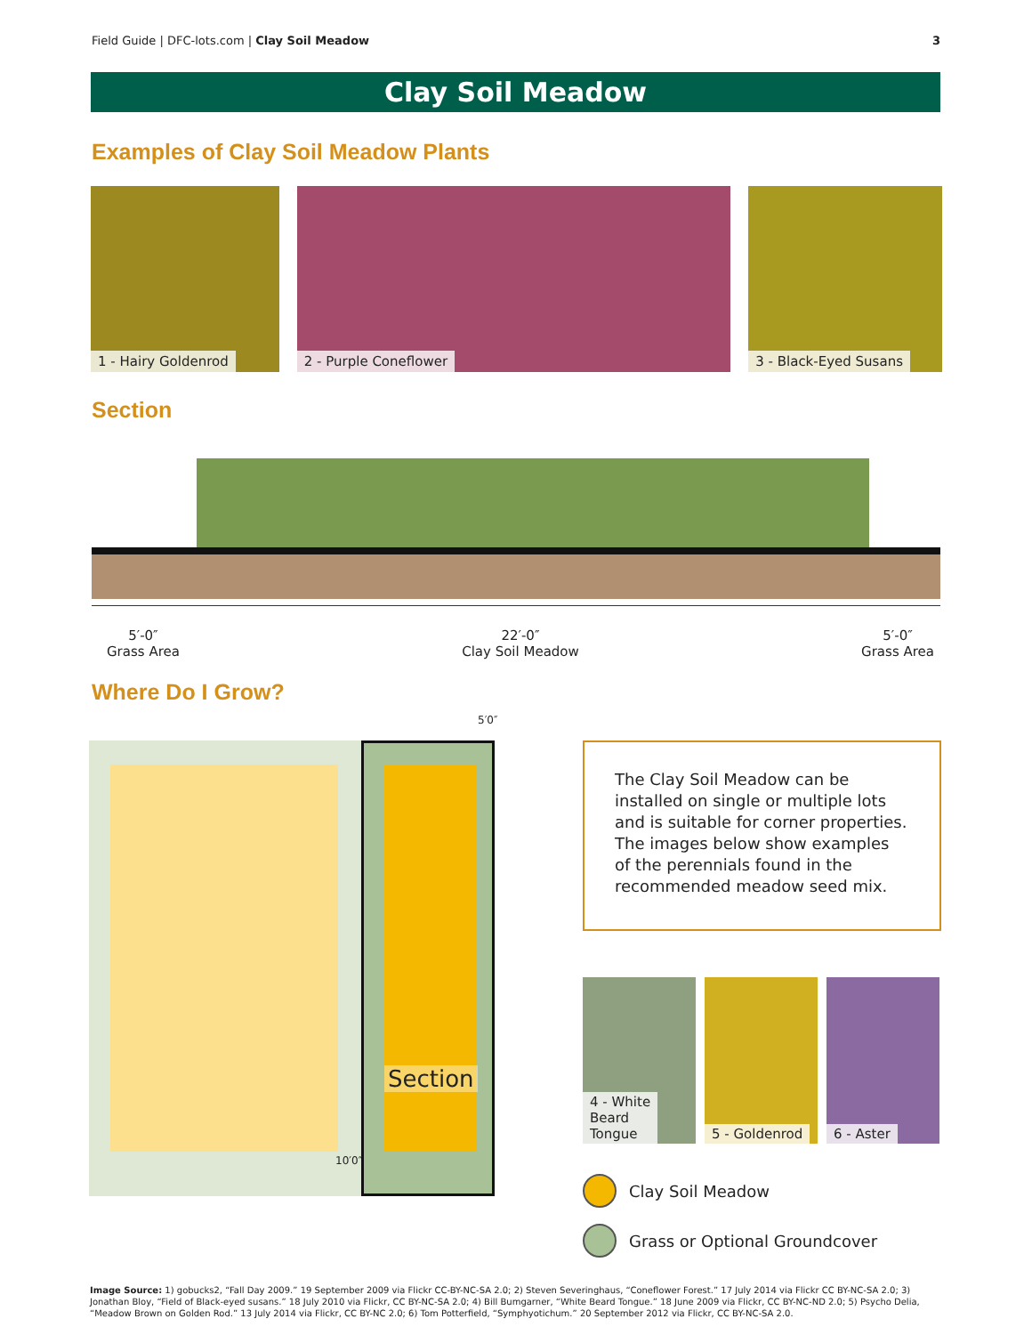Field Guide | DFC-lots.com | Clay Soil Meadow
3
Clay Soil Meadow
Examples of Clay Soil Meadow Plants
1 - Hairy Goldenrod
2 - Purple Coneflower
3 - Black-Eyed Susans
Section
5′-0″
Grass Area
22′-0″
Clay Soil Meadow
5′-0″
Grass Area
Where Do I Grow?
5′0″
Section
10′0″
The Clay Soil Meadow can be installed on single or multiple lots and is suitable for corner properties. The images below show examples of the perennials found in the recommended meadow seed mix.
4 - White
Beard
Tongue
5 - Goldenrod
6 - Aster
Clay Soil Meadow
Grass or Optional Groundcover
Image Source: 1) gobucks2, “Fall Day 2009.” 19 September 2009 via Flickr CC-BY-NC-SA 2.0; 2) Steven Severinghaus, “Coneflower Forest.” 17 July 2014 via Flickr CC BY-NC-SA 2.0; 3) Jonathan Bloy, “Field of Black-eyed susans.” 18 July 2010 via Flickr, CC BY-NC-SA 2.0; 4) Bill Bumgarner, “White Beard Tongue.” 18 June 2009 via Flickr, CC BY-NC-ND 2.0; 5) Psycho Delia, “Meadow Brown on Golden Rod.” 13 July 2014 via Flickr, CC BY-NC 2.0; 6) Tom Potterfield, “Symphyotichum.” 20 September 2012 via Flickr, CC BY-NC-SA 2.0.